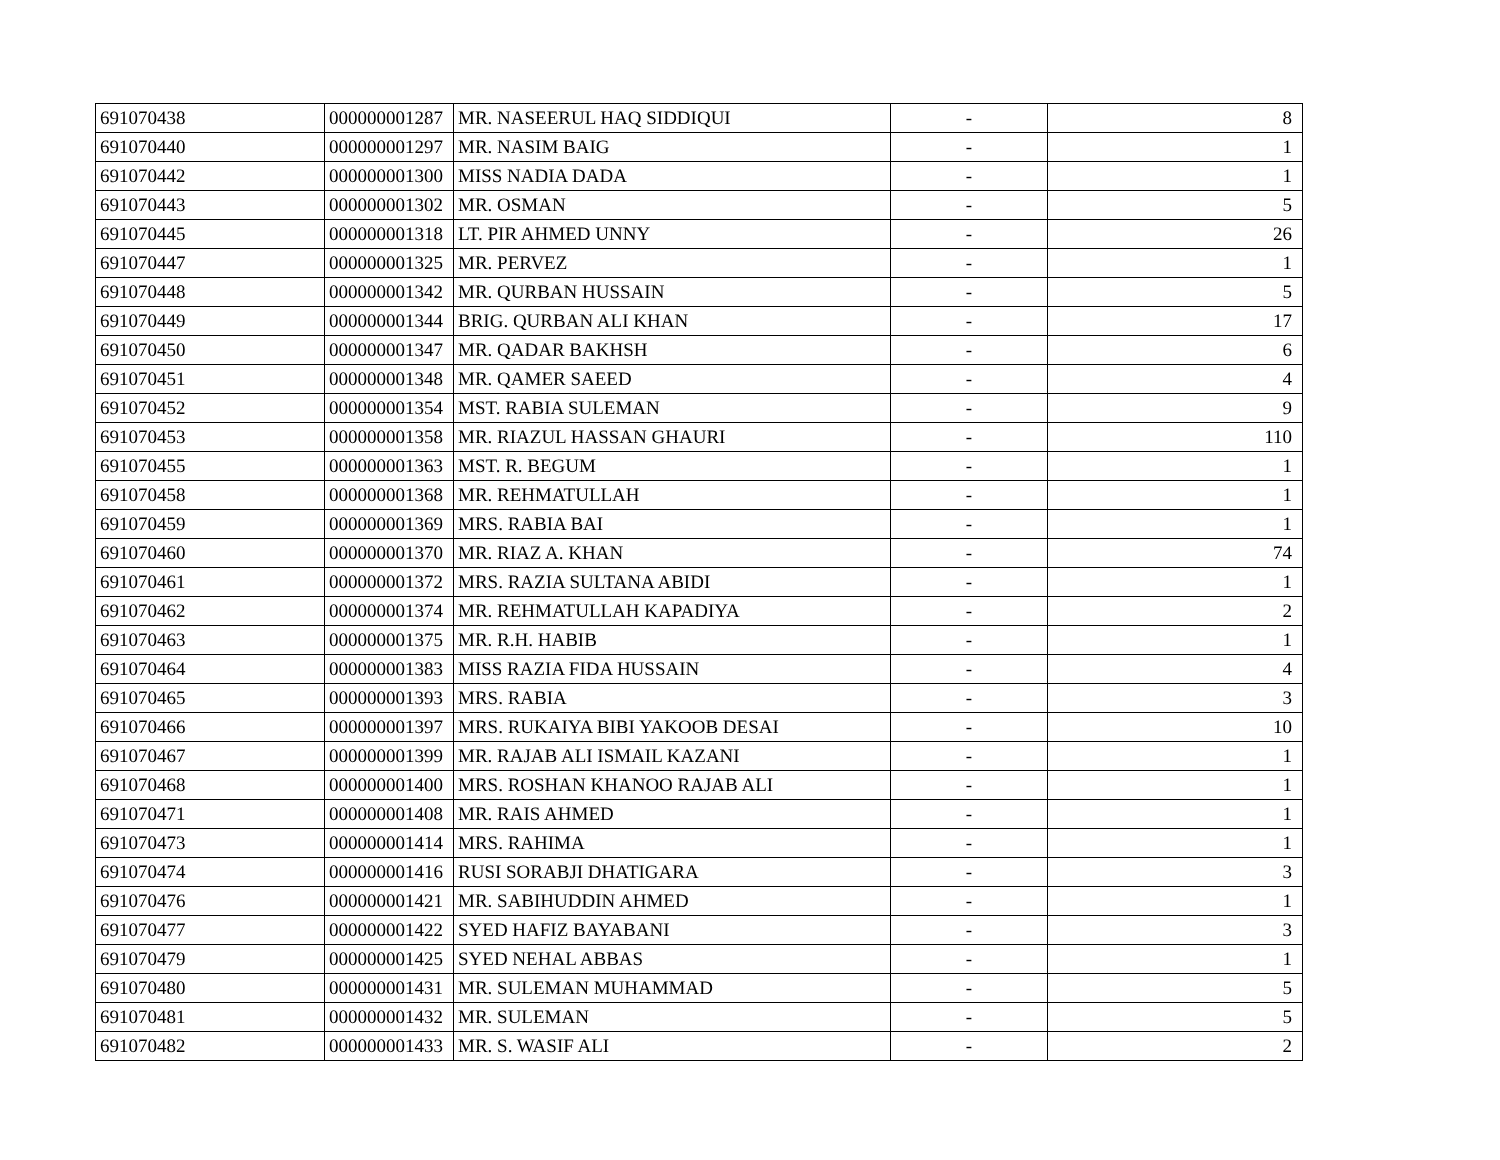| 691070438 | 000000001287 | MR. NASEERUL HAQ SIDDIQUI | - | 8 |
| 691070440 | 000000001297 | MR. NASIM BAIG | - | 1 |
| 691070442 | 000000001300 | MISS NADIA DADA | - | 1 |
| 691070443 | 000000001302 | MR. OSMAN | - | 5 |
| 691070445 | 000000001318 | LT. PIR AHMED UNNY | - | 26 |
| 691070447 | 000000001325 | MR. PERVEZ | - | 1 |
| 691070448 | 000000001342 | MR. QURBAN HUSSAIN | - | 5 |
| 691070449 | 000000001344 | BRIG. QURBAN ALI KHAN | - | 17 |
| 691070450 | 000000001347 | MR. QADAR BAKHSH | - | 6 |
| 691070451 | 000000001348 | MR. QAMER SAEED | - | 4 |
| 691070452 | 000000001354 | MST. RABIA SULEMAN | - | 9 |
| 691070453 | 000000001358 | MR. RIAZUL HASSAN GHAURI | - | 110 |
| 691070455 | 000000001363 | MST. R. BEGUM | - | 1 |
| 691070458 | 000000001368 | MR. REHMATULLAH | - | 1 |
| 691070459 | 000000001369 | MRS. RABIA BAI | - | 1 |
| 691070460 | 000000001370 | MR. RIAZ A. KHAN | - | 74 |
| 691070461 | 000000001372 | MRS. RAZIA SULTANA ABIDI | - | 1 |
| 691070462 | 000000001374 | MR. REHMATULLAH KAPADIYA | - | 2 |
| 691070463 | 000000001375 | MR. R.H. HABIB | - | 1 |
| 691070464 | 000000001383 | MISS RAZIA FIDA HUSSAIN | - | 4 |
| 691070465 | 000000001393 | MRS. RABIA | - | 3 |
| 691070466 | 000000001397 | MRS. RUKAIYA BIBI YAKOOB DESAI | - | 10 |
| 691070467 | 000000001399 | MR. RAJAB ALI ISMAIL KAZANI | - | 1 |
| 691070468 | 000000001400 | MRS. ROSHAN KHANOO RAJAB ALI | - | 1 |
| 691070471 | 000000001408 | MR. RAIS AHMED | - | 1 |
| 691070473 | 000000001414 | MRS. RAHIMA | - | 1 |
| 691070474 | 000000001416 | RUSI SORABJI DHATIGARA | - | 3 |
| 691070476 | 000000001421 | MR. SABIHUDDIN AHMED | - | 1 |
| 691070477 | 000000001422 | SYED HAFIZ BAYABANI | - | 3 |
| 691070479 | 000000001425 | SYED NEHAL ABBAS | - | 1 |
| 691070480 | 000000001431 | MR. SULEMAN MUHAMMAD | - | 5 |
| 691070481 | 000000001432 | MR. SULEMAN | - | 5 |
| 691070482 | 000000001433 | MR. S. WASIF ALI | - | 2 |